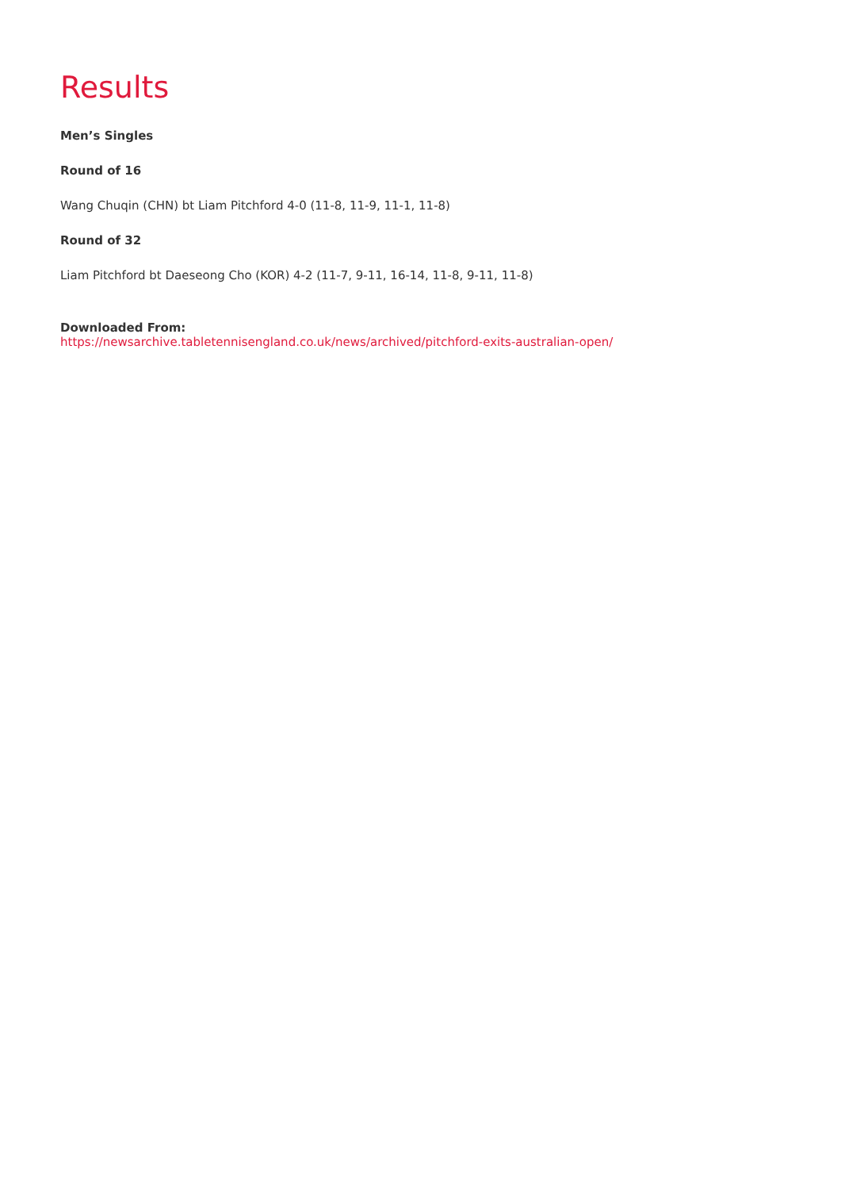Results
Men’s Singles
Round of 16
Wang Chuqin (CHN) bt Liam Pitchford 4-0 (11-8, 11-9, 11-1, 11-8)
Round of 32
Liam Pitchford bt Daeseong Cho (KOR) 4-2 (11-7, 9-11, 16-14, 11-8, 9-11, 11-8)
Downloaded From:
https://newsarchive.tabletennisengland.co.uk/news/archived/pitchford-exits-australian-open/